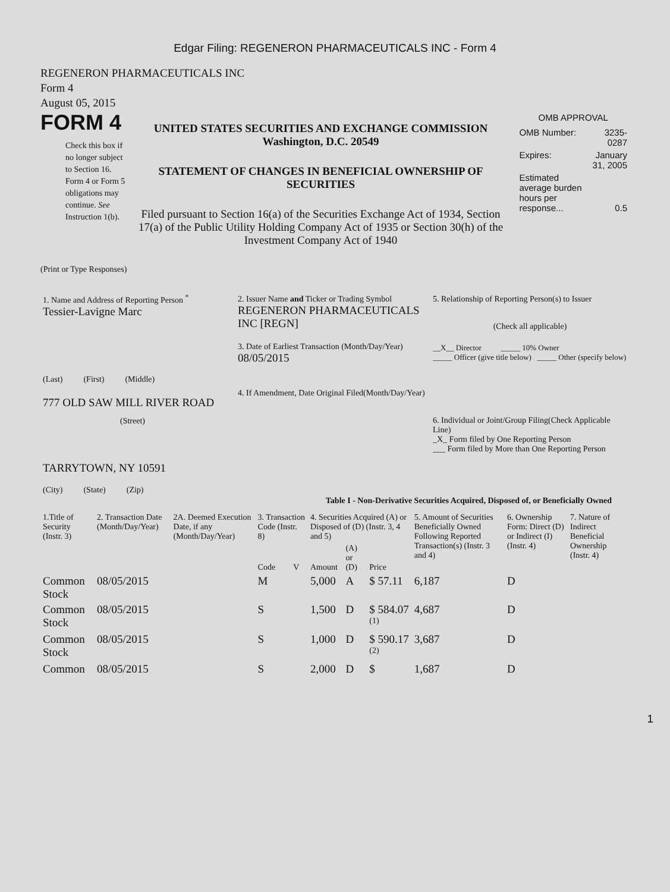Edgar Filing: REGENERON PHARMACEUTICALS INC - Form 4
REGENERON PHARMACEUTICALS INC
Form 4
August 05, 2015
FORM 4
Check this box if no longer subject to Section 16. Form 4 or Form 5 obligations may continue. See Instruction 1(b).
UNITED STATES SECURITIES AND EXCHANGE COMMISSION
Washington, D.C. 20549
STATEMENT OF CHANGES IN BENEFICIAL OWNERSHIP OF SECURITIES
Filed pursuant to Section 16(a) of the Securities Exchange Act of 1934, Section 17(a) of the Public Utility Holding Company Act of 1935 or Section 30(h) of the Investment Company Act of 1940
OMB APPROVAL
| OMB Number: | 3235-0287 |
| Expires: | January 31, 2005 |
| Estimated average burden hours per response... | 0.5 |
(Print or Type Responses)
| 1. Name and Address of Reporting Person <sup>*</sup> Tessier-Lavigne Marc (Last) (First) (Middle) 777 OLD SAW MILL RIVER ROAD (Street) TARRYTOWN, NY 10591 (City) (State) (Zip) | 2. Issuer Name and Ticker or Trading Symbol REGENERON PHARMACEUTICALS INC [REGN] 3. Date of Earliest Transaction (Month/Day/Year) 08/05/2015 4. If Amendment, Date Original Filed(Month/Day/Year) | 5. Relationship of Reporting Person(s) to Issuer (Check all applicable) __X__ Director _____ 10% Owner _____ Officer (give title below) _____ Other (specify below) 6. Individual or Joint/Group Filing(Check Applicable Line) _X_ Form filed by One Reporting Person ___ Form filed by More than One Reporting Person |
Table I - Non-Derivative Securities Acquired, Disposed of, or Beneficially Owned
| 1.Title of Security (Instr. 3) | 2. Transaction Date (Month/Day/Year) | 2A. Deemed Execution Date, if any (Month/Day/Year) | 3. Transaction Code (Instr. 8) | | 4. Securities Acquired (A) or Disposed of (D) (Instr. 3, 4 and 5) | | | 5. Amount of Securities Beneficially Owned Following Reported Transaction(s) (Instr. 3 and 4) | 6. Ownership Form: Direct (D) or Indirect (I) (Instr. 4) | 7. Nature of Indirect Beneficial Ownership (Instr. 4) |
| --- | --- | --- | --- | --- | --- | --- | --- | --- | --- | --- |
| | | | Code | V | Amount | (A) or (D) | Price | | | |
| Common Stock | 08/05/2015 | | M | | 5,000 | A | $ 57.11 | 6,187 | D | |
| Common Stock | 08/05/2015 | | S | | 1,500 | D | $ 584.07 <sup>(1)</sup> | 4,687 | D | |
| Common Stock | 08/05/2015 | | S | | 1,000 | D | $ 590.17 <sup>(2)</sup> | 3,687 | D | |
| Common | 08/05/2015 | | S | | 2,000 | D | $ | 1,687 | D | |
1